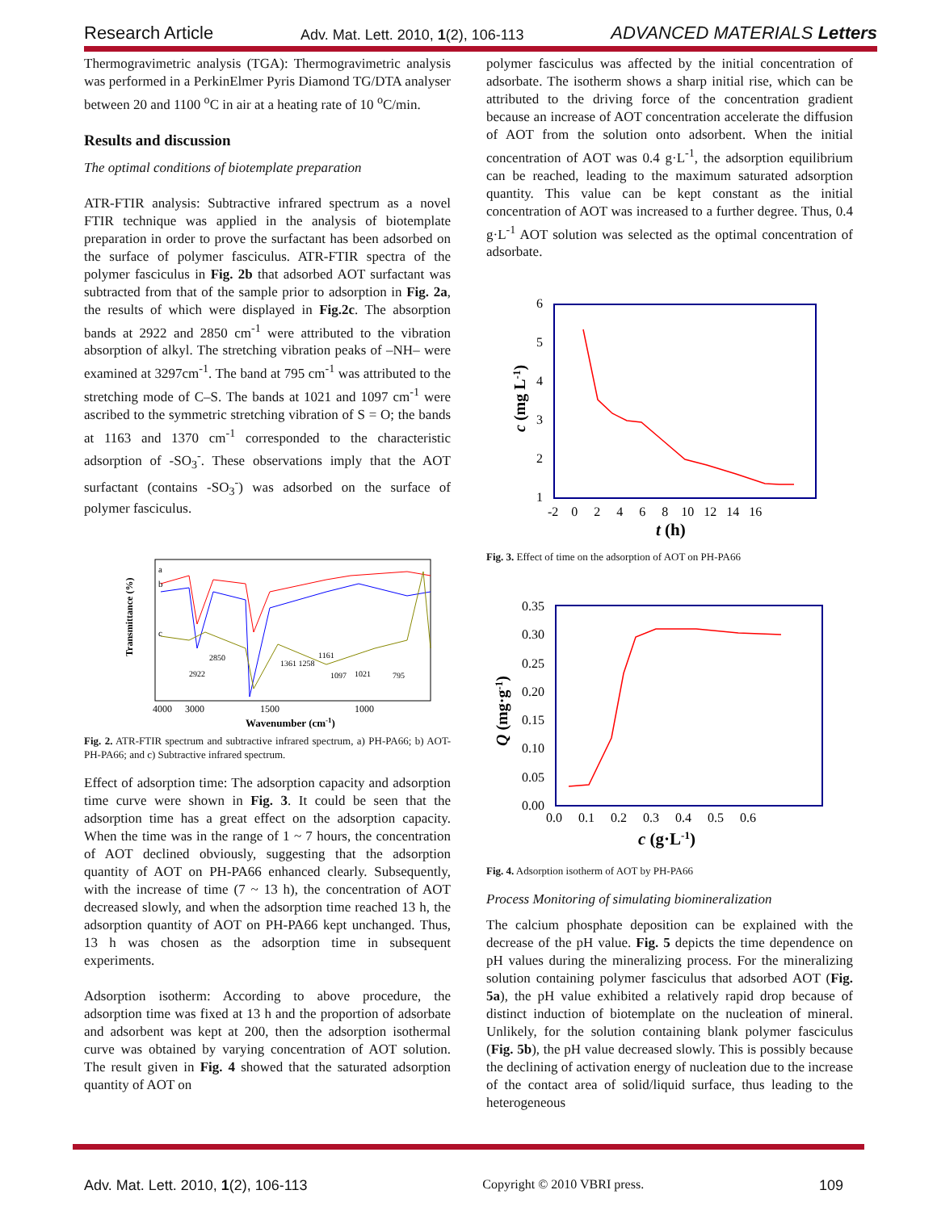Research Article Adv. Mat. Lett. 2010, 1(2), 106-113 ADVANCED MATERIALS Letters
Thermogravimetric analysis (TGA): Thermogravimetric analysis was performed in a PerkinElmer Pyris Diamond TG/DTA analyser between 20 and 1100 <sup>o</sup>C in air at a heating rate of 10 <sup>o</sup>C/min.
Results and discussion
The optimal conditions of biotemplate preparation
ATR-FTIR analysis: Subtractive infrared spectrum as a novel FTIR technique was applied in the analysis of biotemplate preparation in order to prove the surfactant has been adsorbed on the surface of polymer fasciculus. ATR-FTIR spectra of the polymer fasciculus in Fig. 2b that adsorbed AOT surfactant was subtracted from that of the sample prior to adsorption in Fig. 2a, the results of which were displayed in Fig.2c. The absorption bands at 2922 and 2850 cm<sup>-1</sup> were attributed to the vibration absorption of alkyl. The stretching vibration peaks of –NH– were examined at 3297cm<sup>-1</sup>. The band at 795 cm<sup>-1</sup> was attributed to the stretching mode of C–S. The bands at 1021 and 1097 cm<sup>-1</sup> were ascribed to the symmetric stretching vibration of S = O; the bands at 1163 and 1370 cm<sup>-1</sup> corresponded to the characteristic adsorption of -SO<sub>3</sub><sup>-</sup>. These observations imply that the AOT surfactant (contains -SO<sub>3</sub><sup>-</sup>) was adsorbed on the surface of polymer fasciculus.
Transmittance (%)
a
b
c
2850
2922
1361 1258
1161
1097
1021
795
4000
3000
1500
1000
Wavenumber (cm-1)
Fig. 2. ATR-FTIR spectrum and subtractive infrared spectrum, a) PH-PA66; b) AOT-PH-PA66; and c) Subtractive infrared spectrum.
Effect of adsorption time: The adsorption capacity and adsorption time curve were shown in Fig. 3. It could be seen that the adsorption time has a great effect on the adsorption capacity. When the time was in the range of 1 ~ 7 hours, the concentration of AOT declined obviously, suggesting that the adsorption quantity of AOT on PH-PA66 enhanced clearly. Subsequently, with the increase of time (7 ~ 13 h), the concentration of AOT decreased slowly, and when the adsorption time reached 13 h, the adsorption quantity of AOT on PH-PA66 kept unchanged. Thus, 13 h was chosen as the adsorption time in subsequent experiments.
Adsorption isotherm: According to above procedure, the adsorption time was fixed at 13 h and the proportion of adsorbate and adsorbent was kept at 200, then the adsorption isothermal curve was obtained by varying concentration of AOT solution. The result given in Fig. 4 showed that the saturated adsorption quantity of AOT on
polymer fasciculus was affected by the initial concentration of adsorbate. The isotherm shows a sharp initial rise, which can be attributed to the driving force of the concentration gradient because an increase of AOT concentration accelerate the diffusion of AOT from the solution onto adsorbent. When the initial concentration of AOT was 0.4 g·L<sup>-1</sup>, the adsorption equilibrium can be reached, leading to the maximum saturated adsorption quantity. This value can be kept constant as the initial concentration of AOT was increased to a further degree. Thus, 0.4 g·L<sup>-1</sup> AOT solution was selected as the optimal concentration of adsorbate.
6
5
4
3
2
1
-2 0 2 4 6 8 10 12 14 16
c (mg L-1)
t (h)
Fig. 3. Effect of time on the adsorption of AOT on PH-PA66
0.35
0.30
0.25
0.20
0.15
0.10
0.05
0.00
0.0 0.1 0.2 0.3 0.4 0.5 0.6
Q (mg·g-1)
c (g·L-1)
Fig. 4. Adsorption isotherm of AOT by PH-PA66
Process Monitoring of simulating biomineralization
The calcium phosphate deposition can be explained with the decrease of the pH value. Fig. 5 depicts the time dependence on pH values during the mineralizing process. For the mineralizing solution containing polymer fasciculus that adsorbed AOT (Fig. 5a), the pH value exhibited a relatively rapid drop because of distinct induction of biotemplate on the nucleation of mineral. Unlikely, for the solution containing blank polymer fasciculus (Fig. 5b), the pH value decreased slowly. This is possibly because the declining of activation energy of nucleation due to the increase of the contact area of solid/liquid surface, thus leading to the heterogeneous
Adv. Mat. Lett. 2010, 1(2), 106-113 Copyright © 2010 VBRI press. 109